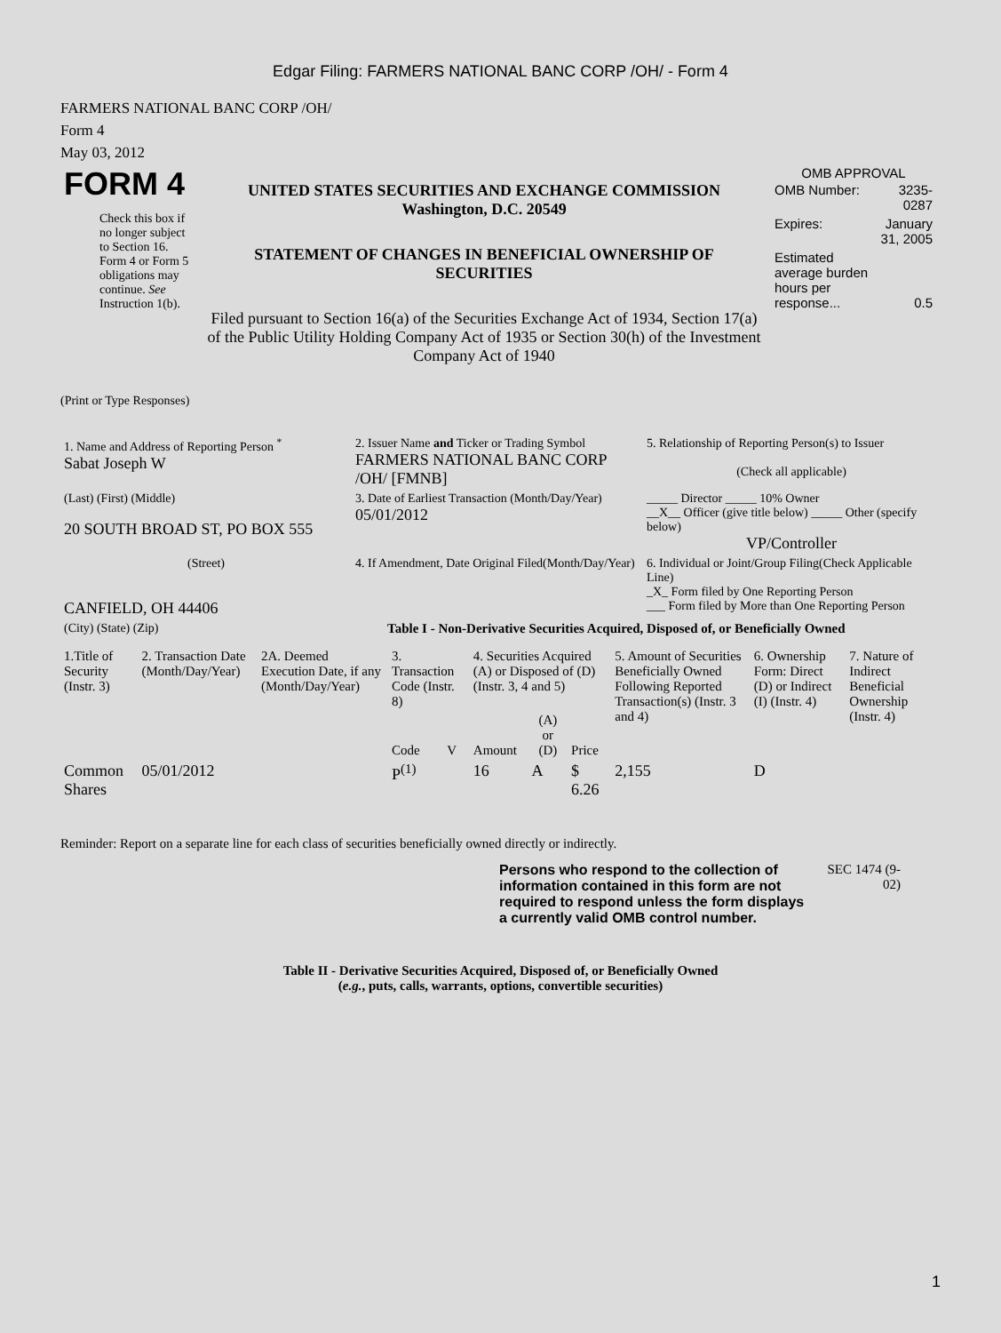Edgar Filing: FARMERS NATIONAL BANC CORP /OH/ - Form 4
FARMERS NATIONAL BANC CORP /OH/
Form 4
May 03, 2012
| FORM 4 Check this box if no longer subject to Section 16. Form 4 or Form 5 obligations may continue. See Instruction 1(b). | UNITED STATES SECURITIES AND EXCHANGE COMMISSION Washington, D.C. 20549 STATEMENT OF CHANGES IN BENEFICIAL OWNERSHIP OF SECURITIES Filed pursuant to Section 16(a) of the Securities Exchange Act of 1934, Section 17(a) of the Public Utility Holding Company Act of 1935 or Section 30(h) of the Investment Company Act of 1940 | OMB APPROVAL / OMB Number: / 3235-0287 / / Expires: / January 31, 2005 / / Estimated average burden hours per response... / 0.5 / |
(Print or Type Responses)
| 1. Name and Address of Reporting Person <sup>*</sup> Sabat Joseph W | 2. Issuer Name and Ticker or Trading Symbol FARMERS NATIONAL BANC CORP /OH/ [FMNB] | 5. Relationship of Reporting Person(s) to Issuer (Check all applicable) |
| (Last) (First) (Middle) 20 SOUTH BROAD ST, PO BOX 555 | 3. Date of Earliest Transaction (Month/Day/Year) 05/01/2012 | _____ Director _____ 10% Owner __X__ Officer (give title below) _____ Other (specify below) VP/Controller |
| (Street) CANFIELD, OH 44406 | 4. If Amendment, Date Original Filed(Month/Day/Year) | 6. Individual or Joint/Group Filing(Check Applicable Line) _X_ Form filed by One Reporting Person ___ Form filed by More than One Reporting Person |
| (City) (State) (Zip) | Table I - Non-Derivative Securities Acquired, Disposed of, or Beneficially Owned | |
| 1.Title of Security (Instr. 3) | 2. Transaction Date (Month/Day/Year) | 2A. Deemed Execution Date, if any (Month/Day/Year) | 3. Transaction Code (Instr. 8) | | 4. Securities Acquired (A) or Disposed of (D) (Instr. 3, 4 and 5) | | | 5. Amount of Securities Beneficially Owned Following Reported Transaction(s) (Instr. 3 and 4) | 6. Ownership Form: Direct (D) or Indirect (I) (Instr. 4) | 7. Nature of Indirect Beneficial Ownership (Instr. 4) |
| | | | Code | V | Amount | (A) or (D) | Price | | | |
| Common Shares | 05/01/2012 | | P<sup>(1)</sup> | | 16 | A | $ 6.26 | 2,155 | D | |
Reminder: Report on a separate line for each class of securities beneficially owned directly or indirectly.
| Persons who respond to the collection of information contained in this form are not required to respond unless the form displays a currently valid OMB control number. | SEC 1474 (9-02) |
Table II - Derivative Securities Acquired, Disposed of, or Beneficially Owned
(e.g., puts, calls, warrants, options, convertible securities)
1